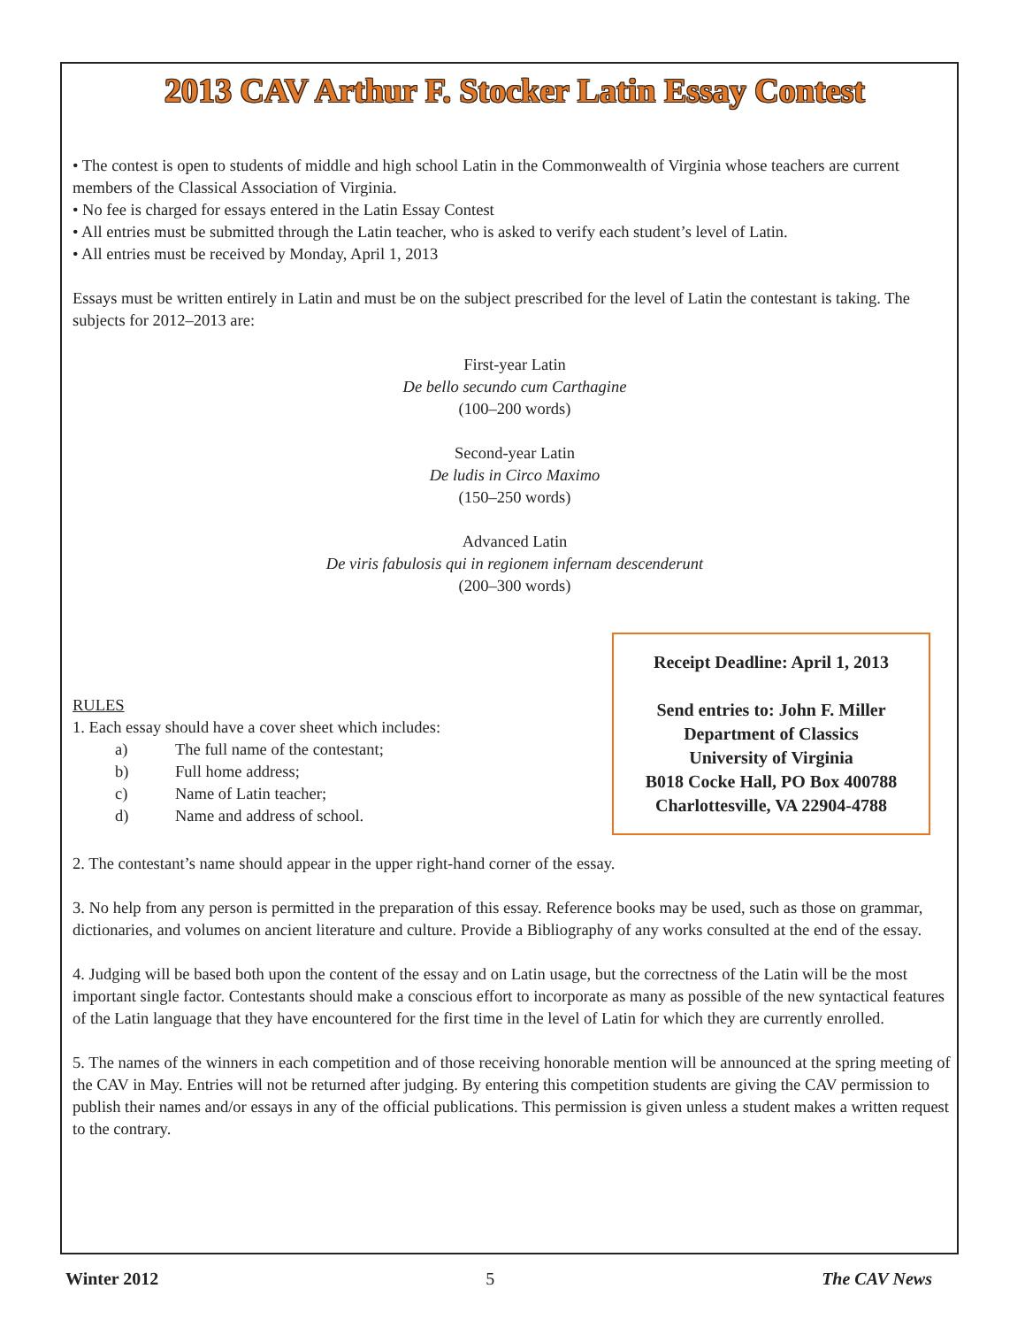2013 CAV Arthur F. Stocker Latin Essay Contest
• The contest is open to students of middle and high school Latin in the Commonwealth of Virginia whose teachers are current members of the Classical Association of Virginia.
• No fee is charged for essays entered in the Latin Essay Contest
• All entries must be submitted through the Latin teacher, who is asked to verify each student’s level of Latin.
• All entries must be received by Monday, April 1, 2013
Essays must be written entirely in Latin and must be on the subject prescribed for the level of Latin the contestant is taking. The subjects for 2012–2013 are:
First-year Latin
De bello secundo cum Carthagine
(100–200 words)
Second-year Latin
De ludis in Circo Maximo
(150–250 words)
Advanced Latin
De viris fabulosis qui in regionem infernam descenderunt
(200–300 words)
Receipt Deadline: April 1, 2013
Send entries to: John F. Miller
Department of Classics
University of Virginia
B018 Cocke Hall, PO Box 400788
Charlottesville, VA 22904-4788
RULES
1. Each essay should have a cover sheet which includes:
a) The full name of the contestant;
b) Full home address;
c) Name of Latin teacher;
d) Name and address of school.
2. The contestant’s name should appear in the upper right-hand corner of the essay.
3. No help from any person is permitted in the preparation of this essay. Reference books may be used, such as those on grammar, dictionaries, and volumes on ancient literature and culture. Provide a Bibliography of any works consulted at the end of the essay.
4. Judging will be based both upon the content of the essay and on Latin usage, but the correctness of the Latin will be the most important single factor. Contestants should make a conscious effort to incorporate as many as possible of the new syntactical features of the Latin language that they have encountered for the first time in the level of Latin for which they are currently enrolled.
5. The names of the winners in each competition and of those receiving honorable mention will be announced at the spring meeting of the CAV in May. Entries will not be returned after judging. By entering this competition students are giving the CAV permission to publish their names and/or essays in any of the official publications. This permission is given unless a student makes a written request to the contrary.
Winter 2012 5 The CAV News